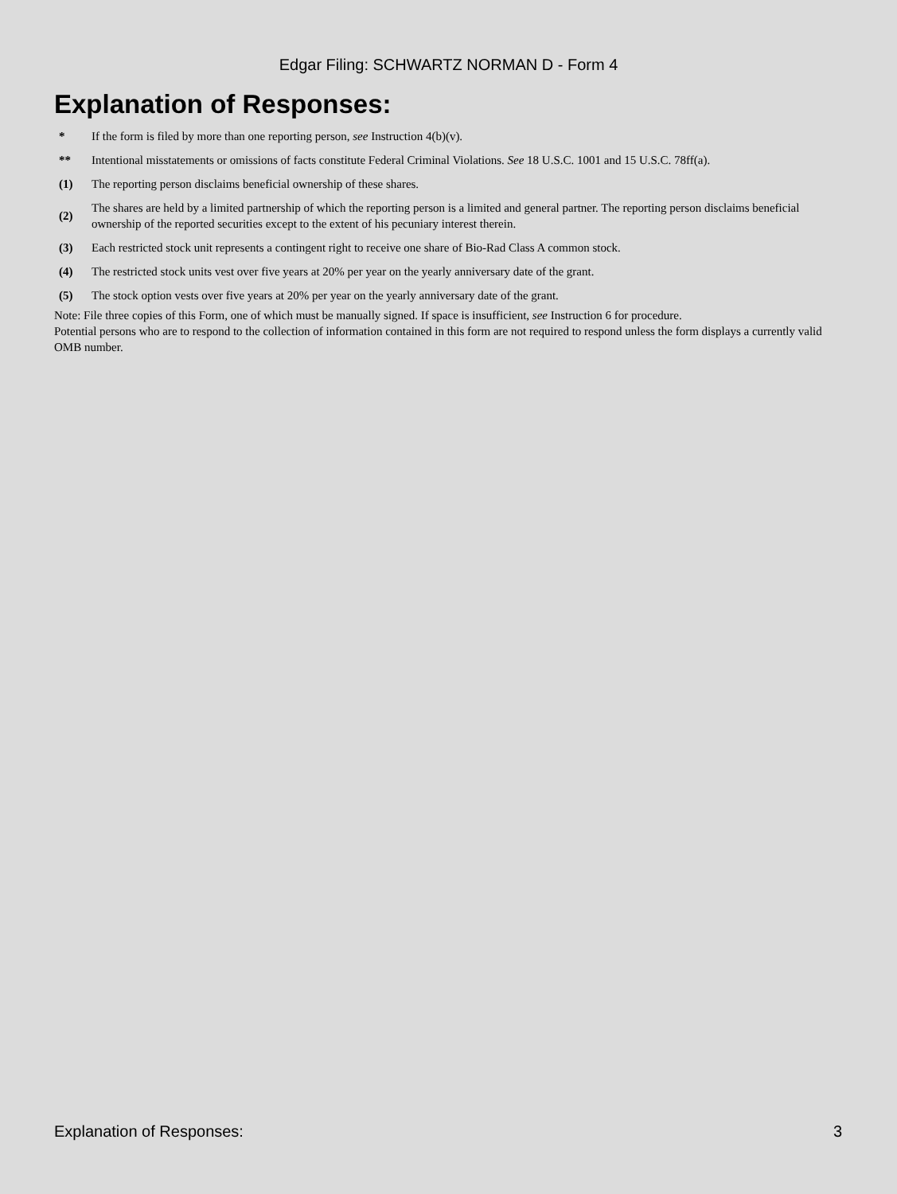Edgar Filing: SCHWARTZ NORMAN D - Form 4
Explanation of Responses:
| * | If the form is filed by more than one reporting person, see Instruction 4(b)(v). |
| ** | Intentional misstatements or omissions of facts constitute Federal Criminal Violations. See 18 U.S.C. 1001 and 15 U.S.C. 78ff(a). |
| (1) | The reporting person disclaims beneficial ownership of these shares. |
| (2) | The shares are held by a limited partnership of which the reporting person is a limited and general partner. The reporting person disclaims beneficial ownership of the reported securities except to the extent of his pecuniary interest therein. |
| (3) | Each restricted stock unit represents a contingent right to receive one share of Bio-Rad Class A common stock. |
| (4) | The restricted stock units vest over five years at 20% per year on the yearly anniversary date of the grant. |
| (5) | The stock option vests over five years at 20% per year on the yearly anniversary date of the grant. |
Note: File three copies of this Form, one of which must be manually signed. If space is insufficient, see Instruction 6 for procedure.
Potential persons who are to respond to the collection of information contained in this form are not required to respond unless the form displays a currently valid OMB number.
Explanation of Responses: 3